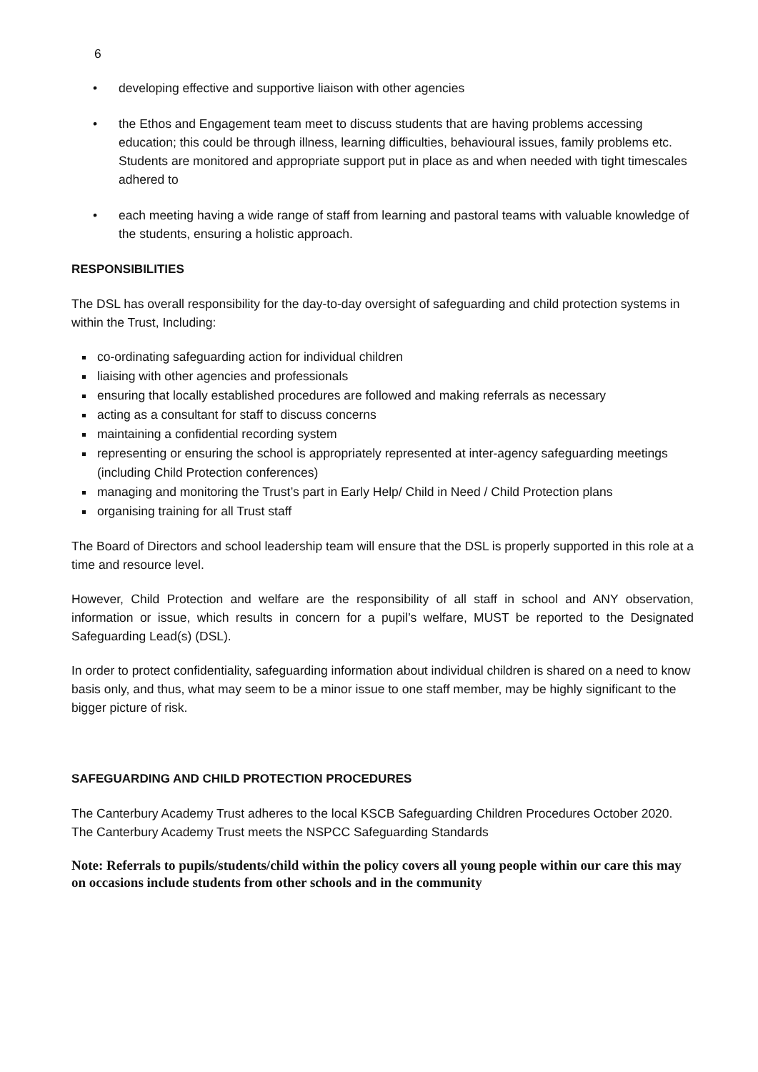6
• developing effective and supportive liaison with other agencies
• the Ethos and Engagement team meet to discuss students that are having problems accessing education; this could be through illness, learning difficulties, behavioural issues, family problems etc. Students are monitored and appropriate support put in place as and when needed with tight timescales adhered to
• each meeting having a wide range of staff from learning and pastoral teams with valuable knowledge of the students, ensuring a holistic approach.
RESPONSIBILITIES
The DSL has overall responsibility for the day-to-day oversight of safeguarding and child protection systems in within the Trust, Including:
co-ordinating safeguarding action for individual children
liaising with other agencies and professionals
ensuring that locally established procedures are followed and making referrals as necessary
acting as a consultant for staff to discuss concerns
maintaining a confidential recording system
representing or ensuring the school is appropriately represented at inter-agency safeguarding meetings (including Child Protection conferences)
managing and monitoring the Trust’s part in Early Help/ Child in Need / Child Protection plans
organising training for all Trust staff
The Board of Directors and school leadership team will ensure that the DSL is properly supported in this role at a time and resource level.
However, Child Protection and welfare are the responsibility of all staff in school and ANY observation, information or issue, which results in concern for a pupil’s welfare, MUST be reported to the Designated Safeguarding Lead(s) (DSL).
In order to protect confidentiality, safeguarding information about individual children is shared on a need to know basis only, and thus, what may seem to be a minor issue to one staff member, may be highly significant to the bigger picture of risk.
SAFEGUARDING AND CHILD PROTECTION PROCEDURES
The Canterbury Academy Trust adheres to the local KSCB Safeguarding Children Procedures October 2020.
The Canterbury Academy Trust meets the NSPCC Safeguarding Standards
Note: Referrals to pupils/students/child within the policy covers all young people within our care this may on occasions include students from other schools and in the community